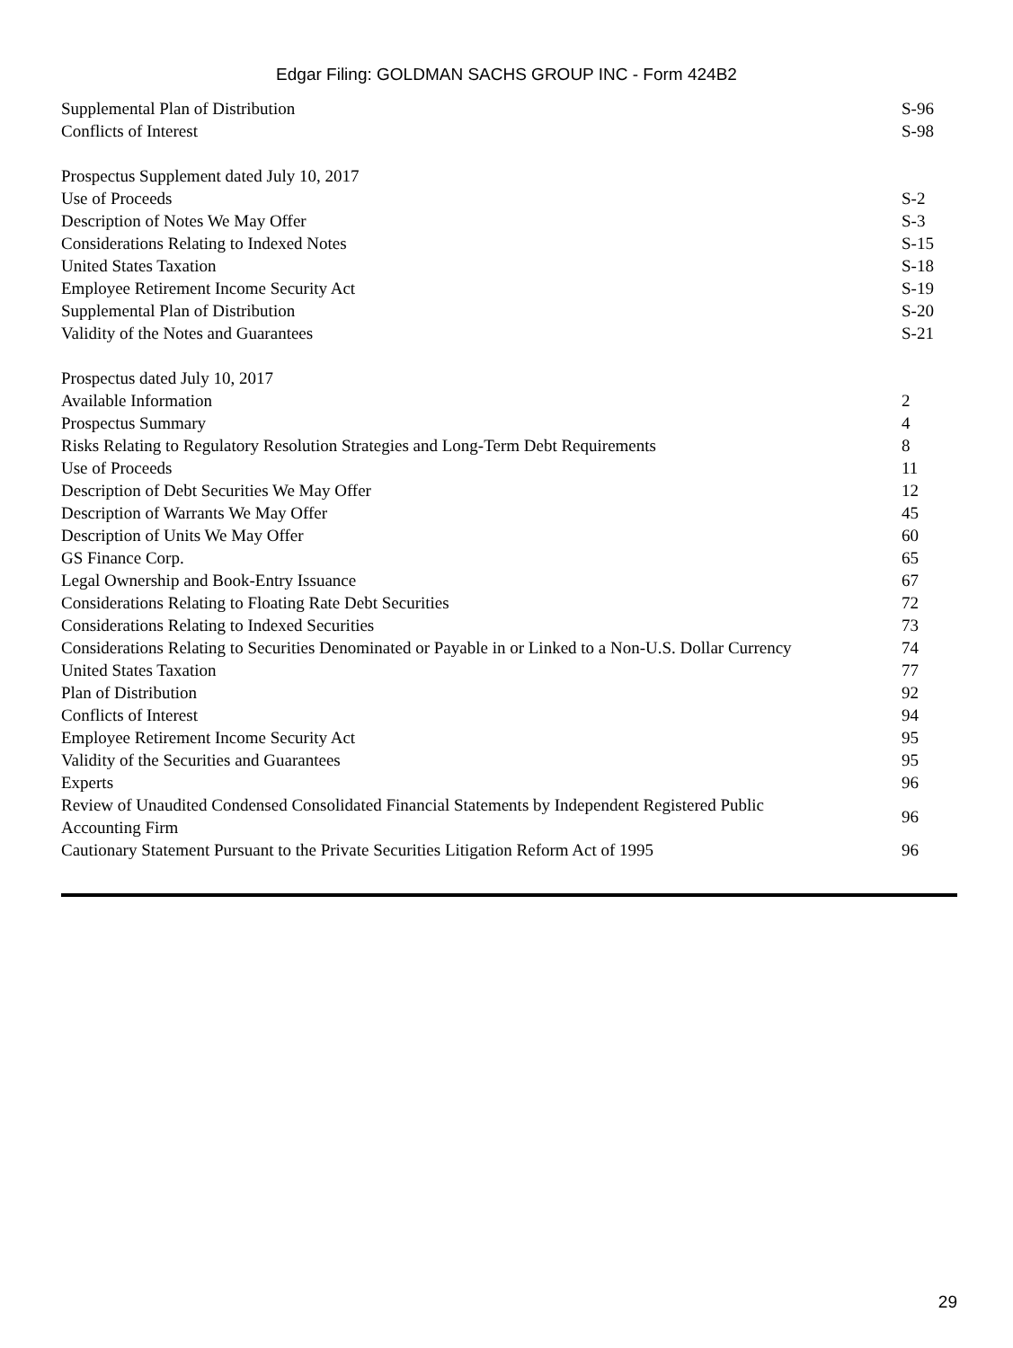Edgar Filing: GOLDMAN SACHS GROUP INC - Form 424B2
| Supplemental Plan of Distribution | S-96 |
| Conflicts of Interest | S-98 |
| Prospectus Supplement dated July 10, 2017 | |
| Use of Proceeds | S-2 |
| Description of Notes We May Offer | S-3 |
| Considerations Relating to Indexed Notes | S-15 |
| United States Taxation | S-18 |
| Employee Retirement Income Security Act | S-19 |
| Supplemental Plan of Distribution | S-20 |
| Validity of the Notes and Guarantees | S-21 |
| Prospectus dated July 10, 2017 | |
| Available Information | 2 |
| Prospectus Summary | 4 |
| Risks Relating to Regulatory Resolution Strategies and Long-Term Debt Requirements | 8 |
| Use of Proceeds | 11 |
| Description of Debt Securities We May Offer | 12 |
| Description of Warrants We May Offer | 45 |
| Description of Units We May Offer | 60 |
| GS Finance Corp. | 65 |
| Legal Ownership and Book-Entry Issuance | 67 |
| Considerations Relating to Floating Rate Debt Securities | 72 |
| Considerations Relating to Indexed Securities | 73 |
| Considerations Relating to Securities Denominated or Payable in or Linked to a Non-U.S. Dollar Currency | 74 |
| United States Taxation | 77 |
| Plan of Distribution | 92 |
| Conflicts of Interest | 94 |
| Employee Retirement Income Security Act | 95 |
| Validity of the Securities and Guarantees | 95 |
| Experts | 96 |
| Review of Unaudited Condensed Consolidated Financial Statements by Independent Registered Public Accounting Firm | 96 |
| Cautionary Statement Pursuant to the Private Securities Litigation Reform Act of 1995 | 96 |
29